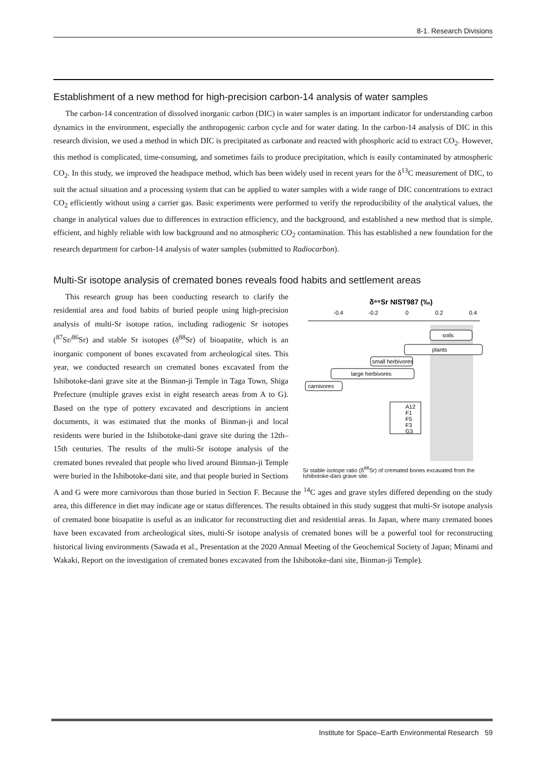8-1. Research Divisions
Establishment of a new method for high-precision carbon-14 analysis of water samples
The carbon-14 concentration of dissolved inorganic carbon (DIC) in water samples is an important indicator for understanding carbon dynamics in the environment, especially the anthropogenic carbon cycle and for water dating. In the carbon-14 analysis of DIC in this research division, we used a method in which DIC is precipitated as carbonate and reacted with phosphoric acid to extract CO<sub>2</sub>. However, this method is complicated, time-consuming, and sometimes fails to produce precipitation, which is easily contaminated by atmospheric CO<sub>2</sub>. In this study, we improved the headspace method, which has been widely used in recent years for the δ<sup>13</sup>C measurement of DIC, to suit the actual situation and a processing system that can be applied to water samples with a wide range of DIC concentrations to extract CO<sub>2</sub> efficiently without using a carrier gas. Basic experiments were performed to verify the reproducibility of the analytical values, the change in analytical values due to differences in extraction efficiency, and the background, and established a new method that is simple, efficient, and highly reliable with low background and no atmospheric CO<sub>2</sub> contamination. This has established a new foundation for the research department for carbon-14 analysis of water samples (submitted to Radiocarbon).
Multi-Sr isotope analysis of cremated bones reveals food habits and settlement areas
δ⁸⁸Sr NIST987 (‰)
-0.4
-0.2
0
0.2
0.4
soils
plants
small herbivores
large herbivores
carnivores
A12
F1
F5
F3
G3
Sr stable isotope ratio (δ<sup>88</sup>Sr) of cremated bones excavated from the Ishibotoke-dani grave site.
This research group has been conducting research to clarify the residential area and food habits of buried people using high-precision analysis of multi-Sr isotope ratios, including radiogenic Sr isotopes (<sup>87</sup>Sr/<sup>86</sup>Sr) and stable Sr isotopes (δ<sup>88</sup>Sr) of bioapatite, which is an inorganic component of bones excavated from archeological sites. This year, we conducted research on cremated bones excavated from the Ishibotoke-dani grave site at the Binman-ji Temple in Taga Town, Shiga Prefecture (multiple graves exist in eight research areas from A to G). Based on the type of pottery excavated and descriptions in ancient documents, it was estimated that the monks of Binman-ji and local residents were buried in the Ishibotoke-dani grave site during the 12th–15th centuries. The results of the multi-Sr isotope analysis of the cremated bones revealed that people who lived around Binman-ji Temple were buried in the Ishibotoke-dani site, and that people buried in Sections A and G were more carnivorous than those buried in Section F. Because the <sup>14</sup>C ages and grave styles differed depending on the study area, this difference in diet may indicate age or status differences. The results obtained in this study suggest that multi-Sr isotope analysis of cremated bone bioapatite is useful as an indicator for reconstructing diet and residential areas. In Japan, where many cremated bones have been excavated from archeological sites, multi-Sr isotope analysis of cremated bones will be a powerful tool for reconstructing historical living environments (Sawada et al., Presentation at the 2020 Annual Meeting of the Geochemical Society of Japan; Minami and Wakaki, Report on the investigation of cremated bones excavated from the Ishibotoke-dani site, Binman-ji Temple).
Institute for Space–Earth Environmental Research 59